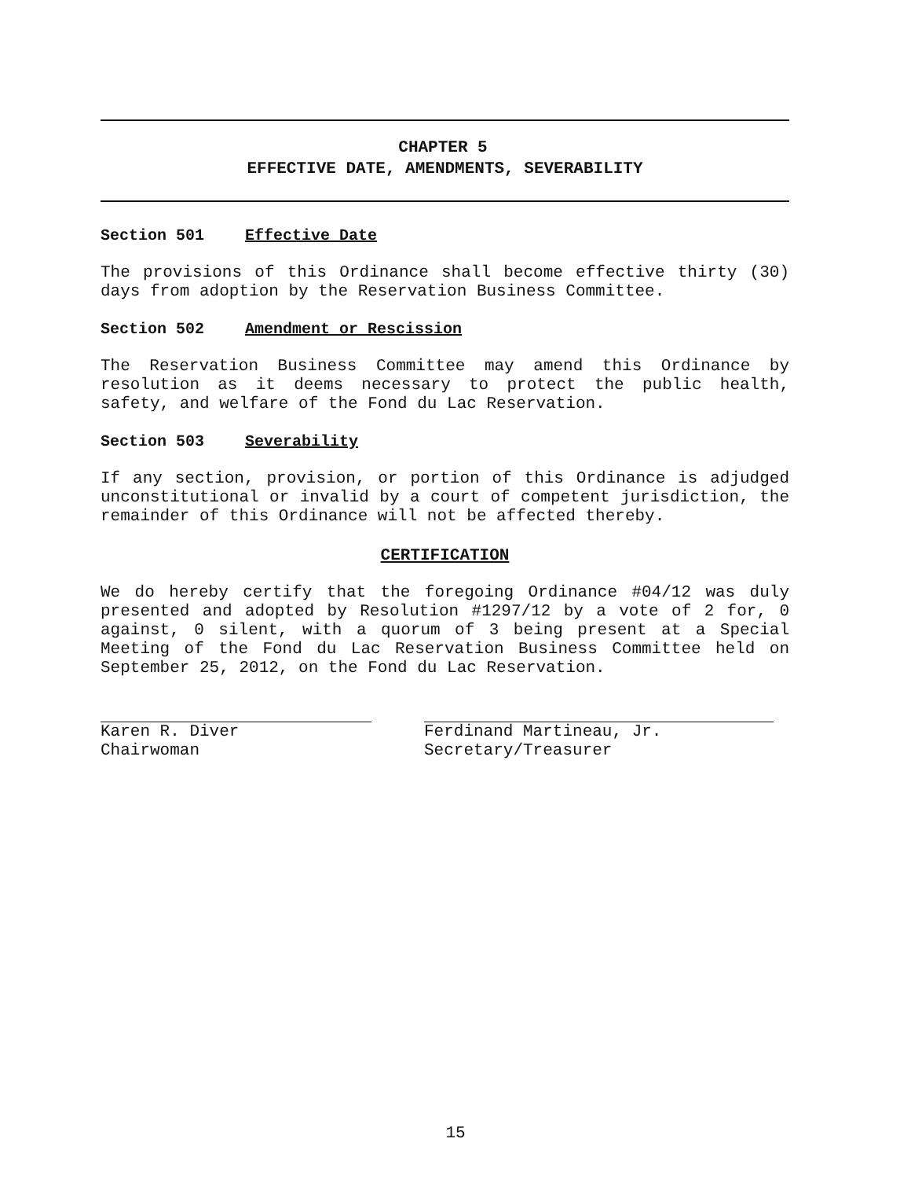CHAPTER 5
EFFECTIVE DATE, AMENDMENTS, SEVERABILITY
Section 501 Effective Date
The provisions of this Ordinance shall become effective thirty (30) days from adoption by the Reservation Business Committee.
Section 502 Amendment or Rescission
The Reservation Business Committee may amend this Ordinance by resolution as it deems necessary to protect the public health, safety, and welfare of the Fond du Lac Reservation.
Section 503 Severability
If any section, provision, or portion of this Ordinance is adjudged unconstitutional or invalid by a court of competent jurisdiction, the remainder of this Ordinance will not be affected thereby.
CERTIFICATION
We do hereby certify that the foregoing Ordinance #04/12 was duly presented and adopted by Resolution #1297/12 by a vote of 2 for, 0 against, 0 silent, with a quorum of 3 being present at a Special Meeting of the Fond du Lac Reservation Business Committee held on September 25, 2012, on the Fond du Lac Reservation.
Karen R. Diver
Chairwoman
Ferdinand Martineau, Jr.
Secretary/Treasurer
15